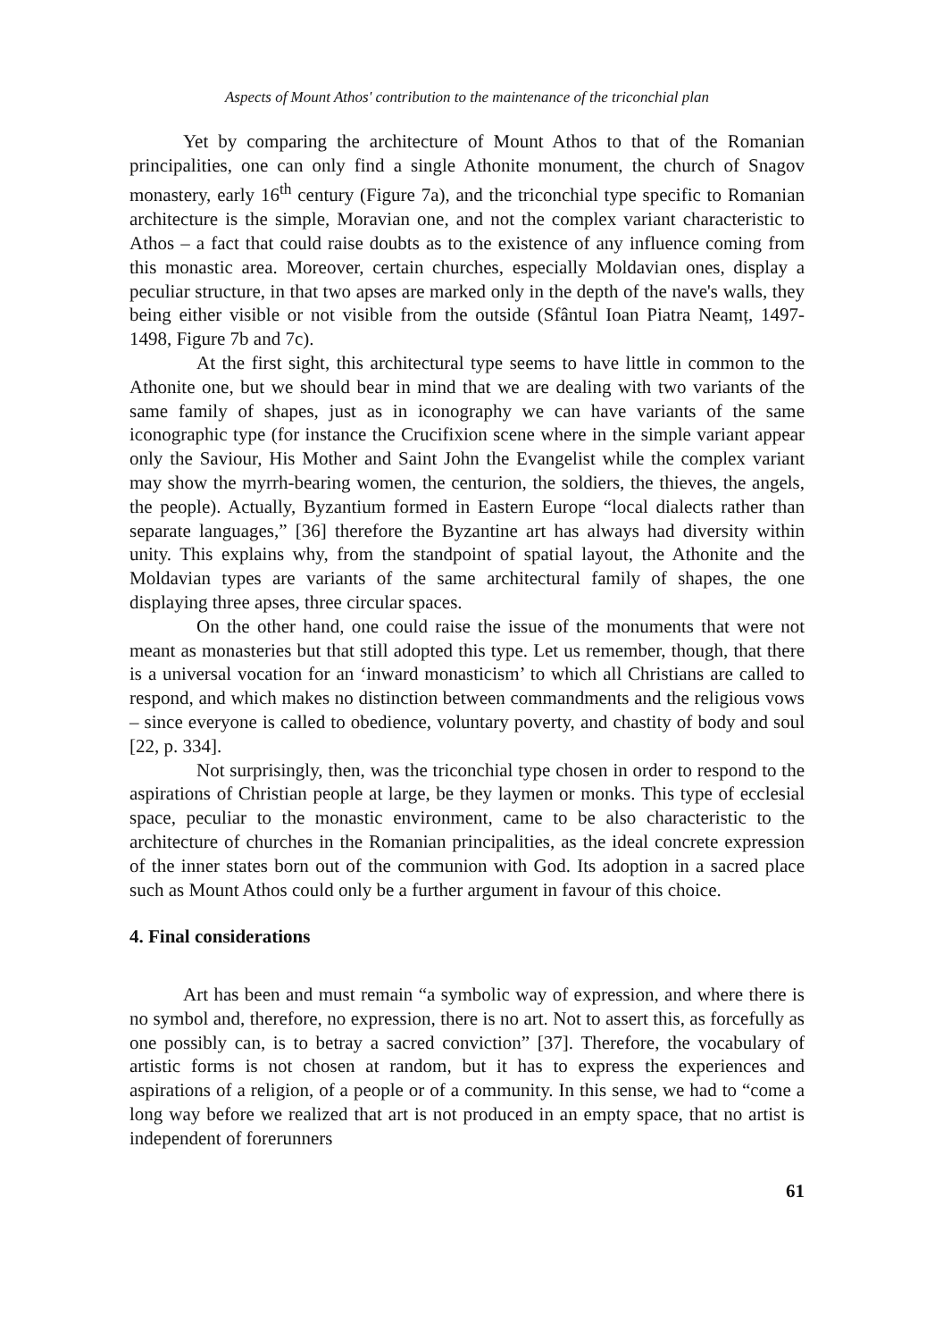Aspects of Mount Athos' contribution to the maintenance of the triconchial plan
Yet by comparing the architecture of Mount Athos to that of the Romanian principalities, one can only find a single Athonite monument, the church of Snagov monastery, early 16<sup>th</sup> century (Figure 7a), and the triconchial type specific to Romanian architecture is the simple, Moravian one, and not the complex variant characteristic to Athos – a fact that could raise doubts as to the existence of any influence coming from this monastic area. Moreover, certain churches, especially Moldavian ones, display a peculiar structure, in that two apses are marked only in the depth of the nave's walls, they being either visible or not visible from the outside (Sfântul Ioan Piatra Neamț, 1497-1498, Figure 7b and 7c).
At the first sight, this architectural type seems to have little in common to the Athonite one, but we should bear in mind that we are dealing with two variants of the same family of shapes, just as in iconography we can have variants of the same iconographic type (for instance the Crucifixion scene where in the simple variant appear only the Saviour, His Mother and Saint John the Evangelist while the complex variant may show the myrrh-bearing women, the centurion, the soldiers, the thieves, the angels, the people). Actually, Byzantium formed in Eastern Europe “local dialects rather than separate languages,” [36] therefore the Byzantine art has always had diversity within unity. This explains why, from the standpoint of spatial layout, the Athonite and the Moldavian types are variants of the same architectural family of shapes, the one displaying three apses, three circular spaces.
On the other hand, one could raise the issue of the monuments that were not meant as monasteries but that still adopted this type. Let us remember, though, that there is a universal vocation for an ‘inward monasticism’ to which all Christians are called to respond, and which makes no distinction between commandments and the religious vows – since everyone is called to obedience, voluntary poverty, and chastity of body and soul [22, p. 334].
Not surprisingly, then, was the triconchial type chosen in order to respond to the aspirations of Christian people at large, be they laymen or monks. This type of ecclesial space, peculiar to the monastic environment, came to be also characteristic to the architecture of churches in the Romanian principalities, as the ideal concrete expression of the inner states born out of the communion with God. Its adoption in a sacred place such as Mount Athos could only be a further argument in favour of this choice.
4. Final considerations
Art has been and must remain “a symbolic way of expression, and where there is no symbol and, therefore, no expression, there is no art. Not to assert this, as forcefully as one possibly can, is to betray a sacred conviction” [37]. Therefore, the vocabulary of artistic forms is not chosen at random, but it has to express the experiences and aspirations of a religion, of a people or of a community. In this sense, we had to “come a long way before we realized that art is not produced in an empty space, that no artist is independent of forerunners
61